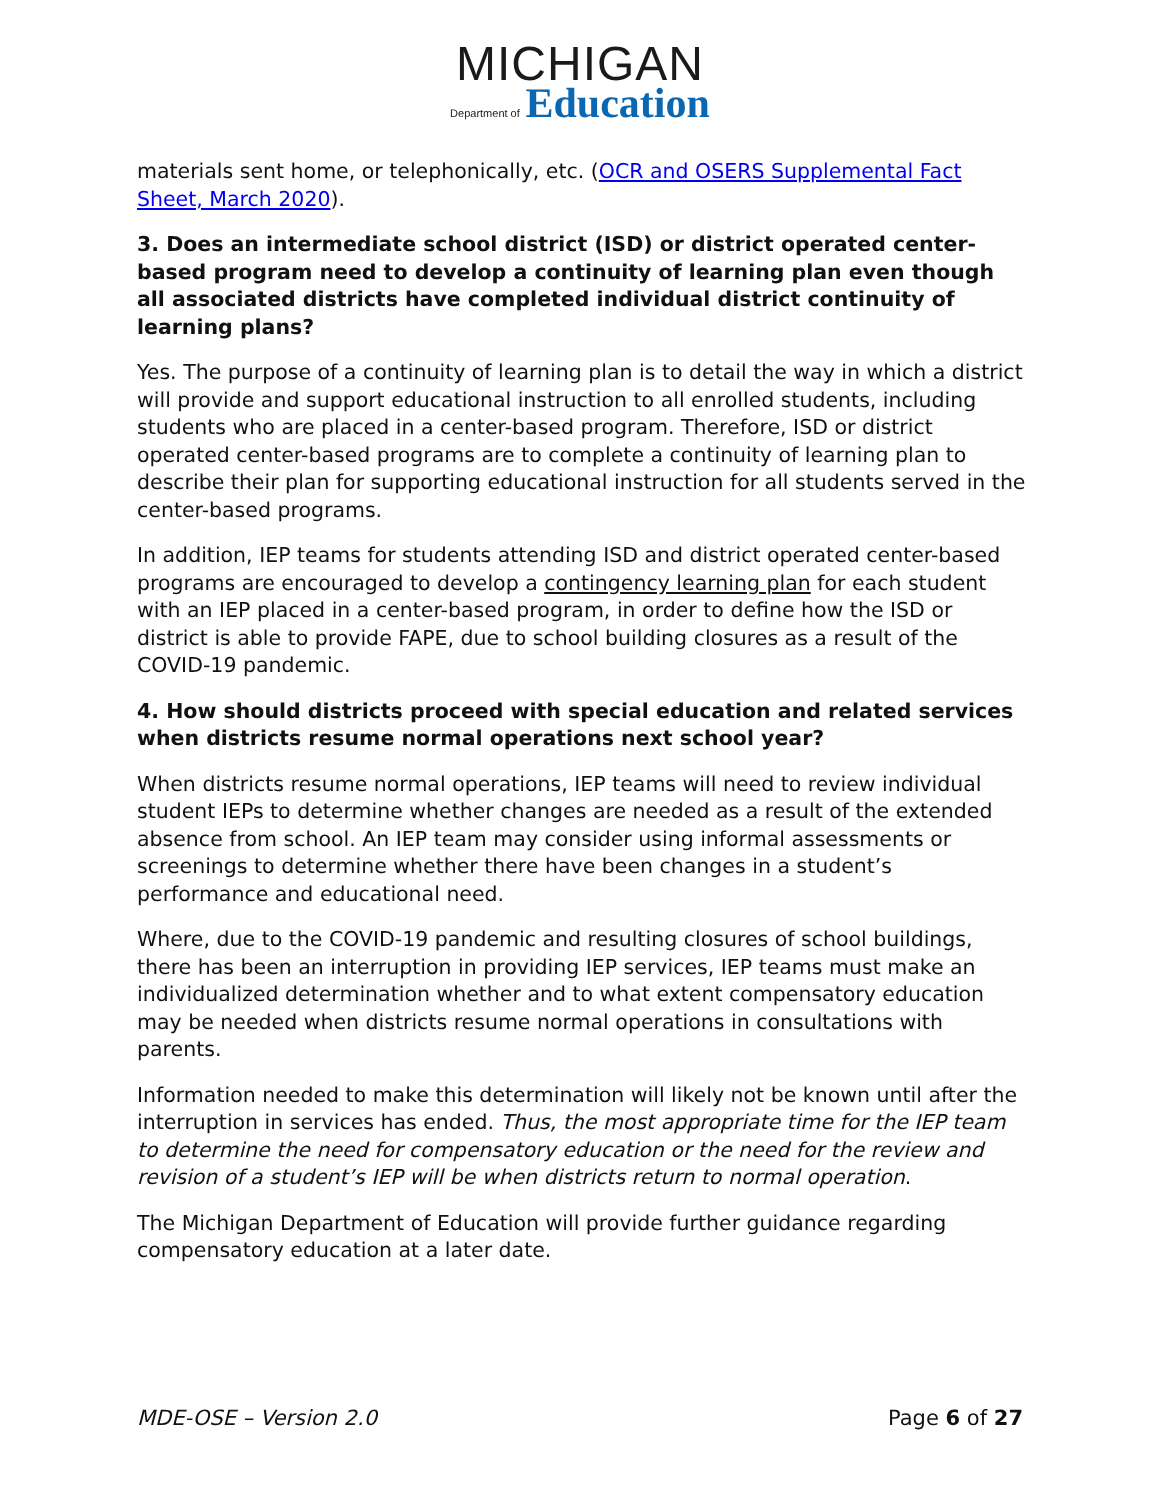MICHIGAN
Department of Education
materials sent home, or telephonically, etc. (OCR and OSERS Supplemental Fact Sheet, March 2020).
3. Does an intermediate school district (ISD) or district operated center-based program need to develop a continuity of learning plan even though all associated districts have completed individual district continuity of learning plans?
Yes. The purpose of a continuity of learning plan is to detail the way in which a district will provide and support educational instruction to all enrolled students, including students who are placed in a center-based program. Therefore, ISD or district operated center-based programs are to complete a continuity of learning plan to describe their plan for supporting educational instruction for all students served in the center-based programs.
In addition, IEP teams for students attending ISD and district operated center-based programs are encouraged to develop a contingency learning plan for each student with an IEP placed in a center-based program, in order to define how the ISD or district is able to provide FAPE, due to school building closures as a result of the COVID-19 pandemic.
4. How should districts proceed with special education and related services when districts resume normal operations next school year?
When districts resume normal operations, IEP teams will need to review individual student IEPs to determine whether changes are needed as a result of the extended absence from school. An IEP team may consider using informal assessments or screenings to determine whether there have been changes in a student’s performance and educational need.
Where, due to the COVID-19 pandemic and resulting closures of school buildings, there has been an interruption in providing IEP services, IEP teams must make an individualized determination whether and to what extent compensatory education may be needed when districts resume normal operations in consultations with parents.
Information needed to make this determination will likely not be known until after the interruption in services has ended. Thus, the most appropriate time for the IEP team to determine the need for compensatory education or the need for the review and revision of a student’s IEP will be when districts return to normal operation.
The Michigan Department of Education will provide further guidance regarding compensatory education at a later date.
MDE-OSE – Version 2.0 Page 6 of 27